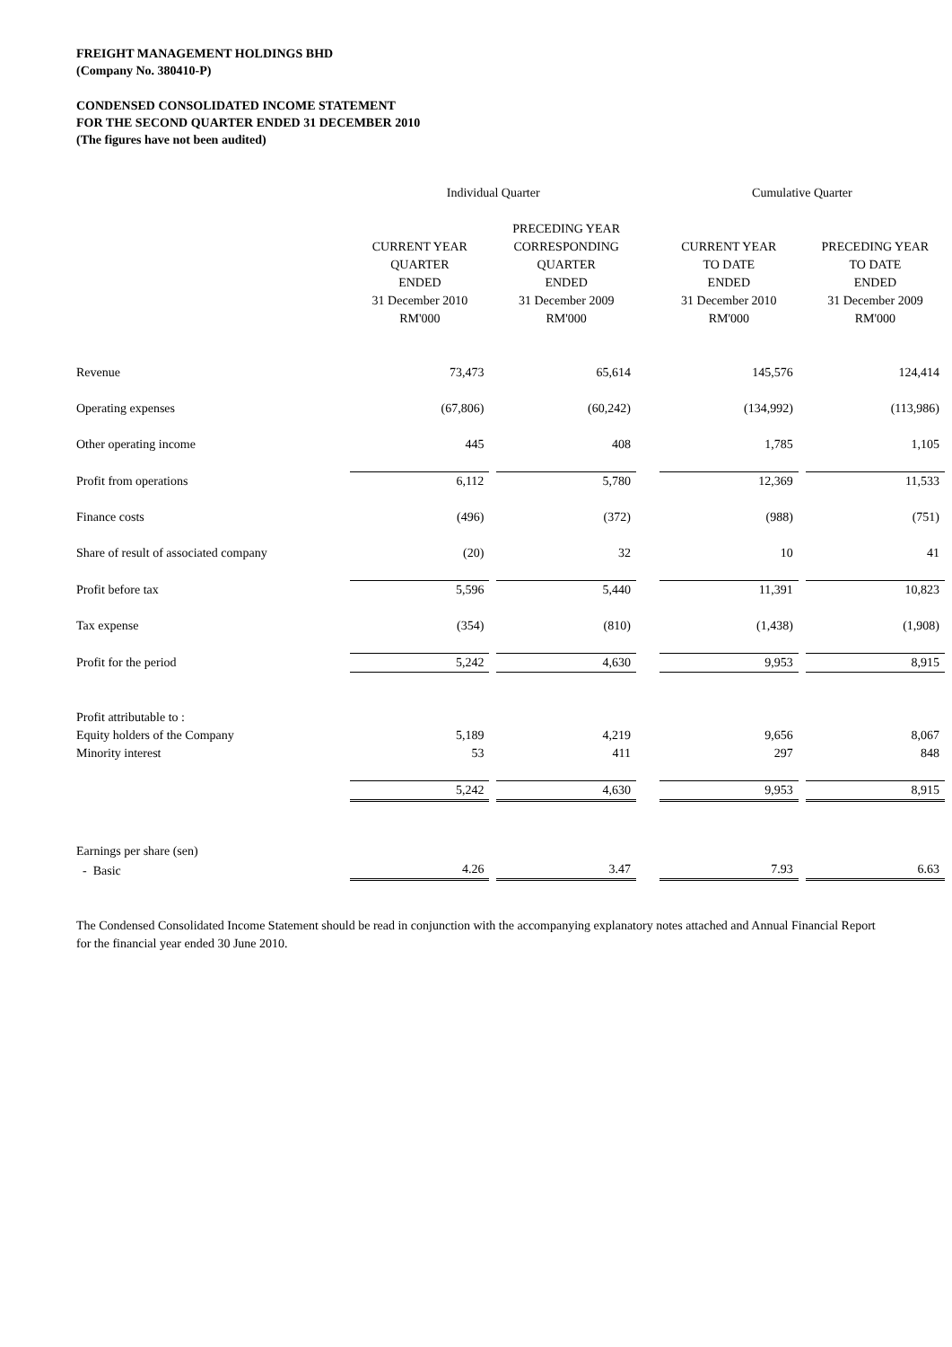FREIGHT MANAGEMENT HOLDINGS BHD
(Company No. 380410-P)
CONDENSED CONSOLIDATED INCOME STATEMENT
FOR THE SECOND QUARTER ENDED 31 DECEMBER 2010
(The figures have not been audited)
| | Individual Quarter | | | Cumulative Quarter | |
| --- | --- | --- | --- | --- | --- |
| | CURRENT YEAR QUARTER ENDED 31 December 2010 RM'000 | PRECEDING YEAR CORRESPONDING QUARTER ENDED 31 December 2009 RM'000 | | CURRENT YEAR TO DATE ENDED 31 December 2010 RM'000 | PRECEDING YEAR TO DATE ENDED 31 December 2009 RM'000 |
| Revenue | 73,473 | 65,614 | | 145,576 | 124,414 |
| Operating expenses | (67,806) | (60,242) | | (134,992) | (113,986) |
| Other operating income | 445 | 408 | | 1,785 | 1,105 |
| Profit from operations | 6,112 | 5,780 | | 12,369 | 11,533 |
| Finance costs | (496) | (372) | | (988) | (751) |
| Share of result of associated company | (20) | 32 | | 10 | 41 |
| Profit before tax | 5,596 | 5,440 | | 11,391 | 10,823 |
| Tax expense | (354) | (810) | | (1,438) | (1,908) |
| Profit for the period | 5,242 | 4,630 | | 9,953 | 8,915 |
| Profit attributable to : | | | | | |
| Equity holders of the Company | 5,189 | 4,219 | | 9,656 | 8,067 |
| Minority interest | 53 | 411 | | 297 | 848 |
| | 5,242 | 4,630 | | 9,953 | 8,915 |
| Earnings per share (sen) | | | | | |
| - Basic | 4.26 | 3.47 | | 7.93 | 6.63 |
The Condensed Consolidated Income Statement should be read in conjunction with the accompanying explanatory notes attached and Annual Financial Report for the financial year ended 30 June 2010.